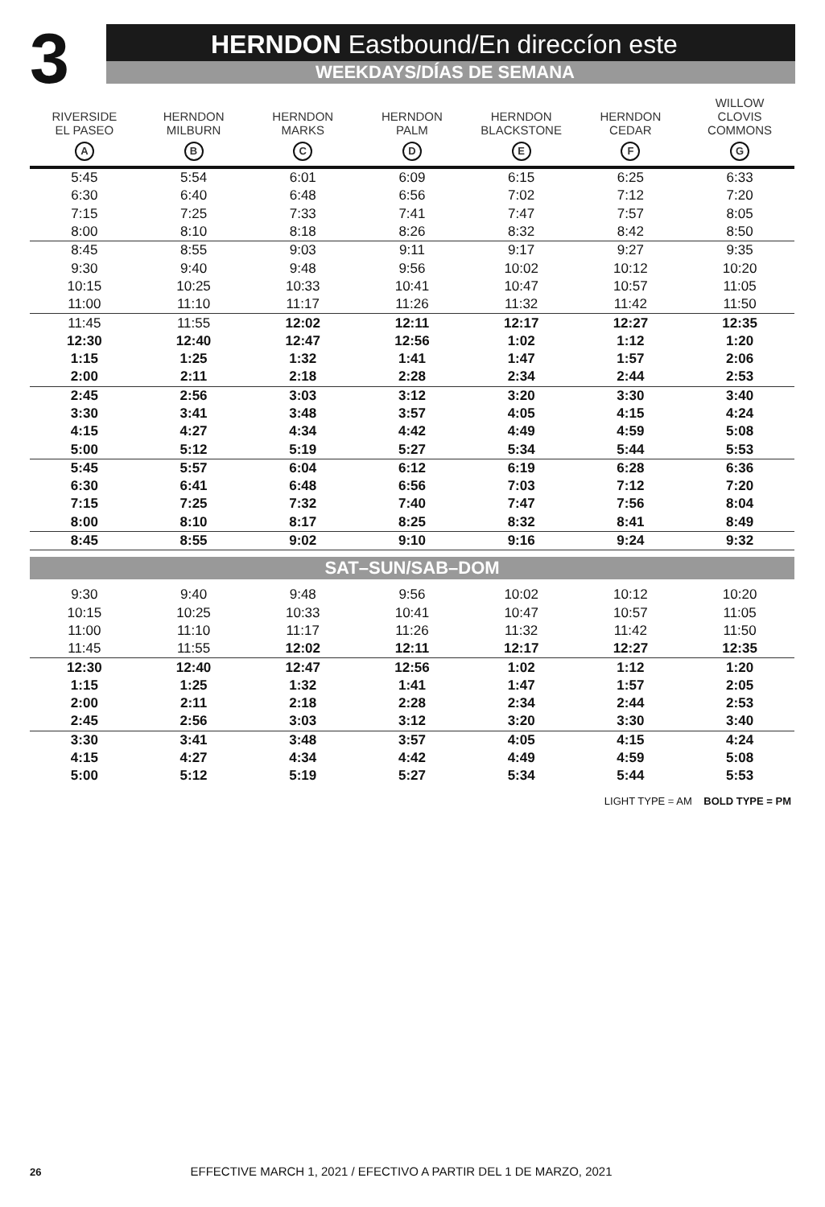3
HERNDON Eastbound/En direccíon este
WEEKDAYS/DÍAS DE SEMANA
| RIVERSIDE EL PASEO A | HERNDON MILBURN B | HERNDON MARKS C | HERNDON PALM D | HERNDON BLACKSTONE E | HERNDON CEDAR F | WILLOW CLOVIS COMMONS G |
| --- | --- | --- | --- | --- | --- | --- |
| 5:45 | 5:54 | 6:01 | 6:09 | 6:15 | 6:25 | 6:33 |
| 6:30 | 6:40 | 6:48 | 6:56 | 7:02 | 7:12 | 7:20 |
| 7:15 | 7:25 | 7:33 | 7:41 | 7:47 | 7:57 | 8:05 |
| 8:00 | 8:10 | 8:18 | 8:26 | 8:32 | 8:42 | 8:50 |
| 8:45 | 8:55 | 9:03 | 9:11 | 9:17 | 9:27 | 9:35 |
| 9:30 | 9:40 | 9:48 | 9:56 | 10:02 | 10:12 | 10:20 |
| 10:15 | 10:25 | 10:33 | 10:41 | 10:47 | 10:57 | 11:05 |
| 11:00 | 11:10 | 11:17 | 11:26 | 11:32 | 11:42 | 11:50 |
| 11:45 | 11:55 | 12:02 | 12:11 | 12:17 | 12:27 | 12:35 |
| 12:30 | 12:40 | 12:47 | 12:56 | 1:02 | 1:12 | 1:20 |
| 1:15 | 1:25 | 1:32 | 1:41 | 1:47 | 1:57 | 2:06 |
| 2:00 | 2:11 | 2:18 | 2:28 | 2:34 | 2:44 | 2:53 |
| 2:45 | 2:56 | 3:03 | 3:12 | 3:20 | 3:30 | 3:40 |
| 3:30 | 3:41 | 3:48 | 3:57 | 4:05 | 4:15 | 4:24 |
| 4:15 | 4:27 | 4:34 | 4:42 | 4:49 | 4:59 | 5:08 |
| 5:00 | 5:12 | 5:19 | 5:27 | 5:34 | 5:44 | 5:53 |
| 5:45 | 5:57 | 6:04 | 6:12 | 6:19 | 6:28 | 6:36 |
| 6:30 | 6:41 | 6:48 | 6:56 | 7:03 | 7:12 | 7:20 |
| 7:15 | 7:25 | 7:32 | 7:40 | 7:47 | 7:56 | 8:04 |
| 8:00 | 8:10 | 8:17 | 8:25 | 8:32 | 8:41 | 8:49 |
| 8:45 | 8:55 | 9:02 | 9:10 | 9:16 | 9:24 | 9:32 |
| SAT–SUN/SAB–DOM | | | | | | |
| 9:30 | 9:40 | 9:48 | 9:56 | 10:02 | 10:12 | 10:20 |
| 10:15 | 10:25 | 10:33 | 10:41 | 10:47 | 10:57 | 11:05 |
| 11:00 | 11:10 | 11:17 | 11:26 | 11:32 | 11:42 | 11:50 |
| 11:45 | 11:55 | 12:02 | 12:11 | 12:17 | 12:27 | 12:35 |
| 12:30 | 12:40 | 12:47 | 12:56 | 1:02 | 1:12 | 1:20 |
| 1:15 | 1:25 | 1:32 | 1:41 | 1:47 | 1:57 | 2:05 |
| 2:00 | 2:11 | 2:18 | 2:28 | 2:34 | 2:44 | 2:53 |
| 2:45 | 2:56 | 3:03 | 3:12 | 3:20 | 3:30 | 3:40 |
| 3:30 | 3:41 | 3:48 | 3:57 | 4:05 | 4:15 | 4:24 |
| 4:15 | 4:27 | 4:34 | 4:42 | 4:49 | 4:59 | 5:08 |
| 5:00 | 5:12 | 5:19 | 5:27 | 5:34 | 5:44 | 5:53 |
LIGHT TYPE = AM BOLD TYPE = PM
26 EFFECTIVE MARCH 1, 2021 / EFECTIVO A PARTIR DEL 1 DE MARZO, 2021